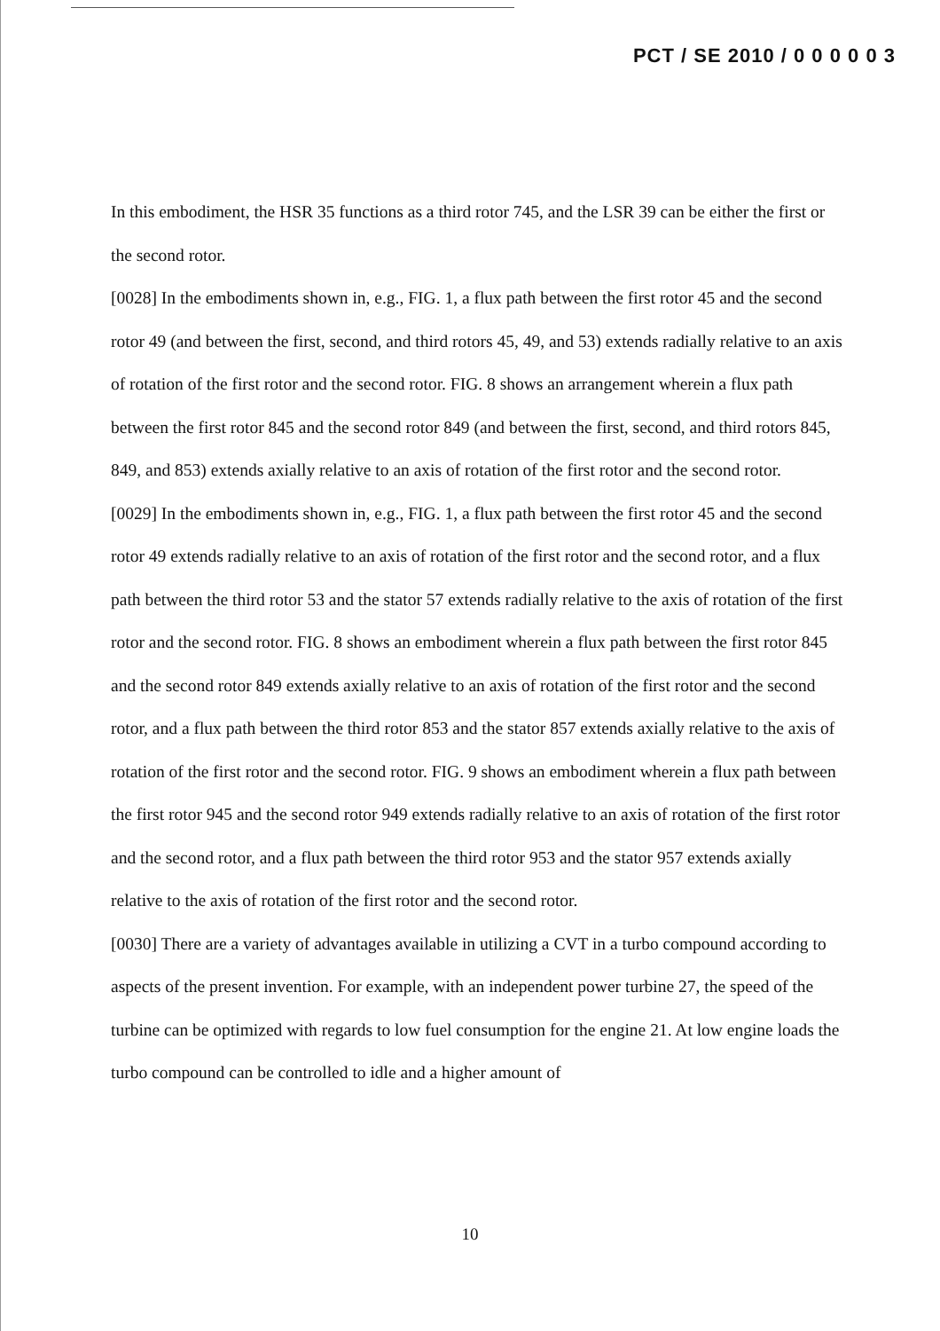PCT / SE 2010 / 0 0 0 0 0 3
In this embodiment, the HSR 35 functions as a third rotor 745, and the LSR 39 can be either the first or the second rotor.
[0028] In the embodiments shown in, e.g., FIG. 1, a flux path between the first rotor 45 and the second rotor 49 (and between the first, second, and third rotors 45, 49, and 53) extends radially relative to an axis of rotation of the first rotor and the second rotor. FIG. 8 shows an arrangement wherein a flux path between the first rotor 845 and the second rotor 849 (and between the first, second, and third rotors 845, 849, and 853) extends axially relative to an axis of rotation of the first rotor and the second rotor.
[0029] In the embodiments shown in, e.g., FIG. 1, a flux path between the first rotor 45 and the second rotor 49 extends radially relative to an axis of rotation of the first rotor and the second rotor, and a flux path between the third rotor 53 and the stator 57 extends radially relative to the axis of rotation of the first rotor and the second rotor. FIG. 8 shows an embodiment wherein a flux path between the first rotor 845 and the second rotor 849 extends axially relative to an axis of rotation of the first rotor and the second rotor, and a flux path between the third rotor 853 and the stator 857 extends axially relative to the axis of rotation of the first rotor and the second rotor. FIG. 9 shows an embodiment wherein a flux path between the first rotor 945 and the second rotor 949 extends radially relative to an axis of rotation of the first rotor and the second rotor, and a flux path between the third rotor 953 and the stator 957 extends axially relative to the axis of rotation of the first rotor and the second rotor.
[0030] There are a variety of advantages available in utilizing a CVT in a turbo compound according to aspects of the present invention. For example, with an independent power turbine 27, the speed of the turbine can be optimized with regards to low fuel consumption for the engine 21. At low engine loads the turbo compound can be controlled to idle and a higher amount of
10